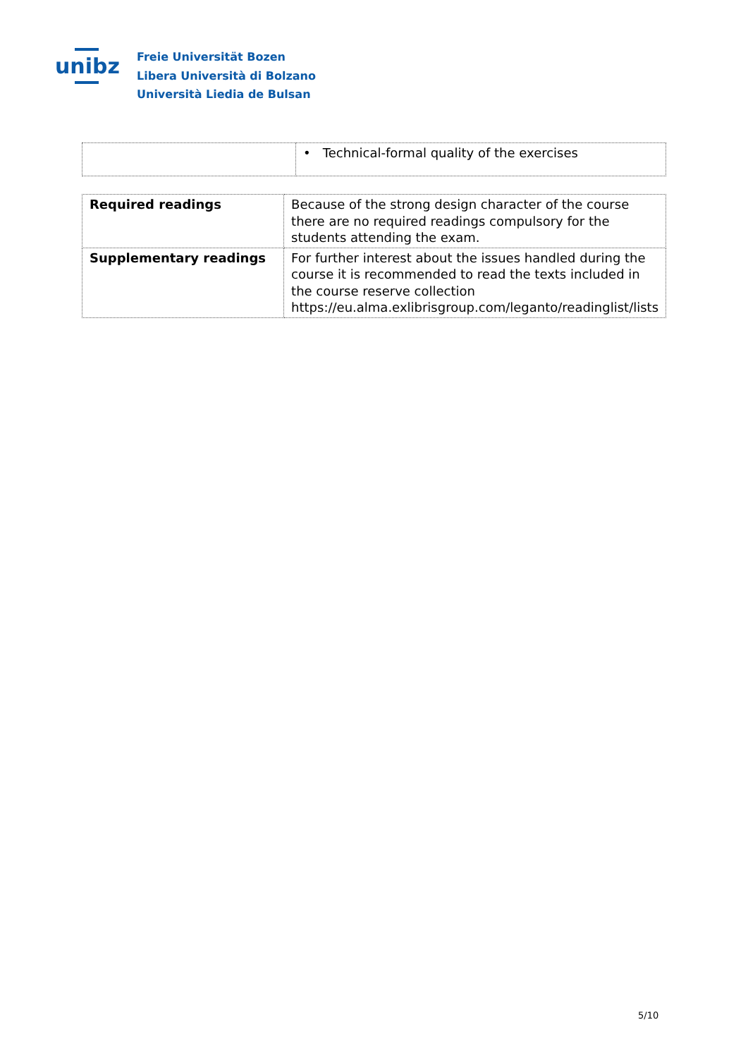unibz
Freie Universität Bozen
Libera Università di Bolzano
Università Liedia de Bulsan
| | • Technical-formal quality of the exercises |
| Required readings | Because of the strong design character of the course there are no required readings compulsory for the students attending the exam. |
| Supplementary readings | For further interest about the issues handled during the course it is recommended to read the texts included in the course reserve collection https://eu.alma.exlibrisgroup.com/leganto/readinglist/lists |
5/10